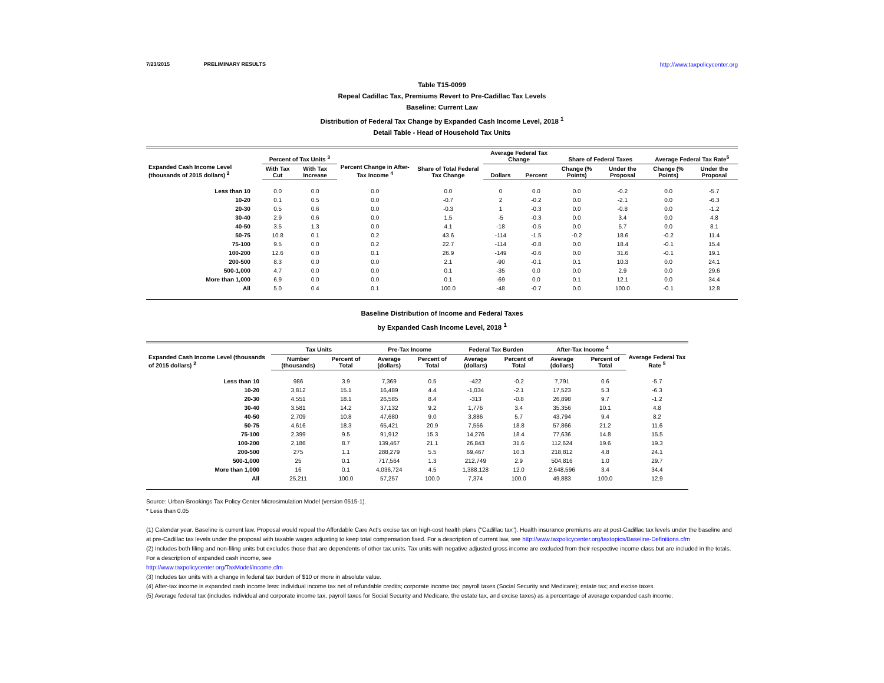7/23/2015 PRELIMINARY RESULTS http://www.taxpolicycenter.org
Table T15-0099
Repeal Cadillac Tax, Premiums Revert to Pre-Cadillac Tax Levels
Baseline: Current Law
Distribution of Federal Tax Change by Expanded Cash Income Level, 2018 <sup>1</sup>
Detail Table - Head of Household Tax Units
| Expanded Cash Income Level (thousands of 2015 dollars) <sup>2</sup> | Percent of Tax Units <sup>3</sup> | | Percent Change in After-Tax Income <sup>4</sup> | Share of Total Federal Tax Change | Average Federal Tax Change | | Share of Federal Taxes | | Average Federal Tax Rate<sup>5</sup> | |
| --- | --- | --- | --- | --- | --- | --- | --- | --- | --- | --- |
| | With Tax Cut | With Tax Increase | | | Dollars | Percent | Change (% Points) | Under the Proposal | Change (% Points) | Under the Proposal |
| Less than 10 | 0.0 | 0.0 | 0.0 | 0.0 | 0 | 0.0 | 0.0 | -0.2 | 0.0 | -5.7 |
| 10-20 | 0.1 | 0.5 | 0.0 | -0.7 | 2 | -0.2 | 0.0 | -2.1 | 0.0 | -6.3 |
| 20-30 | 0.5 | 0.6 | 0.0 | -0.3 | 1 | -0.3 | 0.0 | -0.8 | 0.0 | -1.2 |
| 30-40 | 2.9 | 0.6 | 0.0 | 1.5 | -5 | -0.3 | 0.0 | 3.4 | 0.0 | 4.8 |
| 40-50 | 3.5 | 1.3 | 0.0 | 4.1 | -18 | -0.5 | 0.0 | 5.7 | 0.0 | 8.1 |
| 50-75 | 10.8 | 0.1 | 0.2 | 43.6 | -114 | -1.5 | -0.2 | 18.6 | -0.2 | 11.4 |
| 75-100 | 9.5 | 0.0 | 0.2 | 22.7 | -114 | -0.8 | 0.0 | 18.4 | -0.1 | 15.4 |
| 100-200 | 12.6 | 0.0 | 0.1 | 26.9 | -149 | -0.6 | 0.0 | 31.6 | -0.1 | 19.1 |
| 200-500 | 8.3 | 0.0 | 0.0 | 2.1 | -90 | -0.1 | 0.1 | 10.3 | 0.0 | 24.1 |
| 500-1,000 | 4.7 | 0.0 | 0.0 | 0.1 | -35 | 0.0 | 0.0 | 2.9 | 0.0 | 29.6 |
| More than 1,000 | 6.9 | 0.0 | 0.0 | 0.1 | -69 | 0.0 | 0.1 | 12.1 | 0.0 | 34.4 |
| All | 5.0 | 0.4 | 0.1 | 100.0 | -48 | -0.7 | 0.0 | 100.0 | -0.1 | 12.8 |
Baseline Distribution of Income and Federal Taxes
by Expanded Cash Income Level, 2018 <sup>1</sup>
| Expanded Cash Income Level (thousands of 2015 dollars) <sup>2</sup> | Tax Units | | Pre-Tax Income | | Federal Tax Burden | | After-Tax Income <sup>4</sup> | | Average Federal Tax Rate <sup>5</sup> |
| --- | --- | --- | --- | --- | --- | --- | --- | --- | --- |
| | Number (thousands) | Percent of Total | Average (dollars) | Percent of Total | Average (dollars) | Percent of Total | Average (dollars) | Percent of Total | |
| Less than 10 | 986 | 3.9 | 7,369 | 0.5 | -422 | -0.2 | 7,791 | 0.6 | -5.7 |
| 10-20 | 3,812 | 15.1 | 16,489 | 4.4 | -1,034 | -2.1 | 17,523 | 5.3 | -6.3 |
| 20-30 | 4,551 | 18.1 | 26,585 | 8.4 | -313 | -0.8 | 26,898 | 9.7 | -1.2 |
| 30-40 | 3,581 | 14.2 | 37,132 | 9.2 | 1,776 | 3.4 | 35,356 | 10.1 | 4.8 |
| 40-50 | 2,709 | 10.8 | 47,680 | 9.0 | 3,886 | 5.7 | 43,794 | 9.4 | 8.2 |
| 50-75 | 4,616 | 18.3 | 65,421 | 20.9 | 7,556 | 18.8 | 57,866 | 21.2 | 11.6 |
| 75-100 | 2,399 | 9.5 | 91,912 | 15.3 | 14,276 | 18.4 | 77,636 | 14.8 | 15.5 |
| 100-200 | 2,186 | 8.7 | 139,467 | 21.1 | 26,843 | 31.6 | 112,624 | 19.6 | 19.3 |
| 200-500 | 275 | 1.1 | 288,279 | 5.5 | 69,467 | 10.3 | 218,812 | 4.8 | 24.1 |
| 500-1,000 | 25 | 0.1 | 717,564 | 1.3 | 212,749 | 2.9 | 504,816 | 1.0 | 29.7 |
| More than 1,000 | 16 | 0.1 | 4,036,724 | 4.5 | 1,388,128 | 12.0 | 2,648,596 | 3.4 | 34.4 |
| All | 25,211 | 100.0 | 57,257 | 100.0 | 7,374 | 100.0 | 49,883 | 100.0 | 12.9 |
Source: Urban-Brookings Tax Policy Center Microsimulation Model (version 0515-1).
* Less than 0.05
(1) Calendar year. Baseline is current law. Proposal would repeal the Affordable Care Act's excise tax on high-cost health plans ("Cadillac tax"). Health insurance premiums are at post-Cadillac tax levels under the baseline and at pre-Cadillac tax levels under the proposal with taxable wages adjusting to keep total compensation fixed. For a description of current law, see http://www.taxpolicycenter.org/taxtopics/Baseline-Definitions.cfm
(2) Includes both filing and non-filing units but excludes those that are dependents of other tax units. Tax units with negative adjusted gross income are excluded from their respective income class but are included in the totals. For a description of expanded cash income, see
http://www.taxpolicycenter.org/TaxModel/income.cfm
(3) Includes tax units with a change in federal tax burden of $10 or more in absolute value.
(4) After-tax income is expanded cash income less: individual income tax net of refundable credits; corporate income tax; payroll taxes (Social Security and Medicare); estate tax; and excise taxes.
(5) Average federal tax (includes individual and corporate income tax, payroll taxes for Social Security and Medicare, the estate tax, and excise taxes) as a percentage of average expanded cash income.